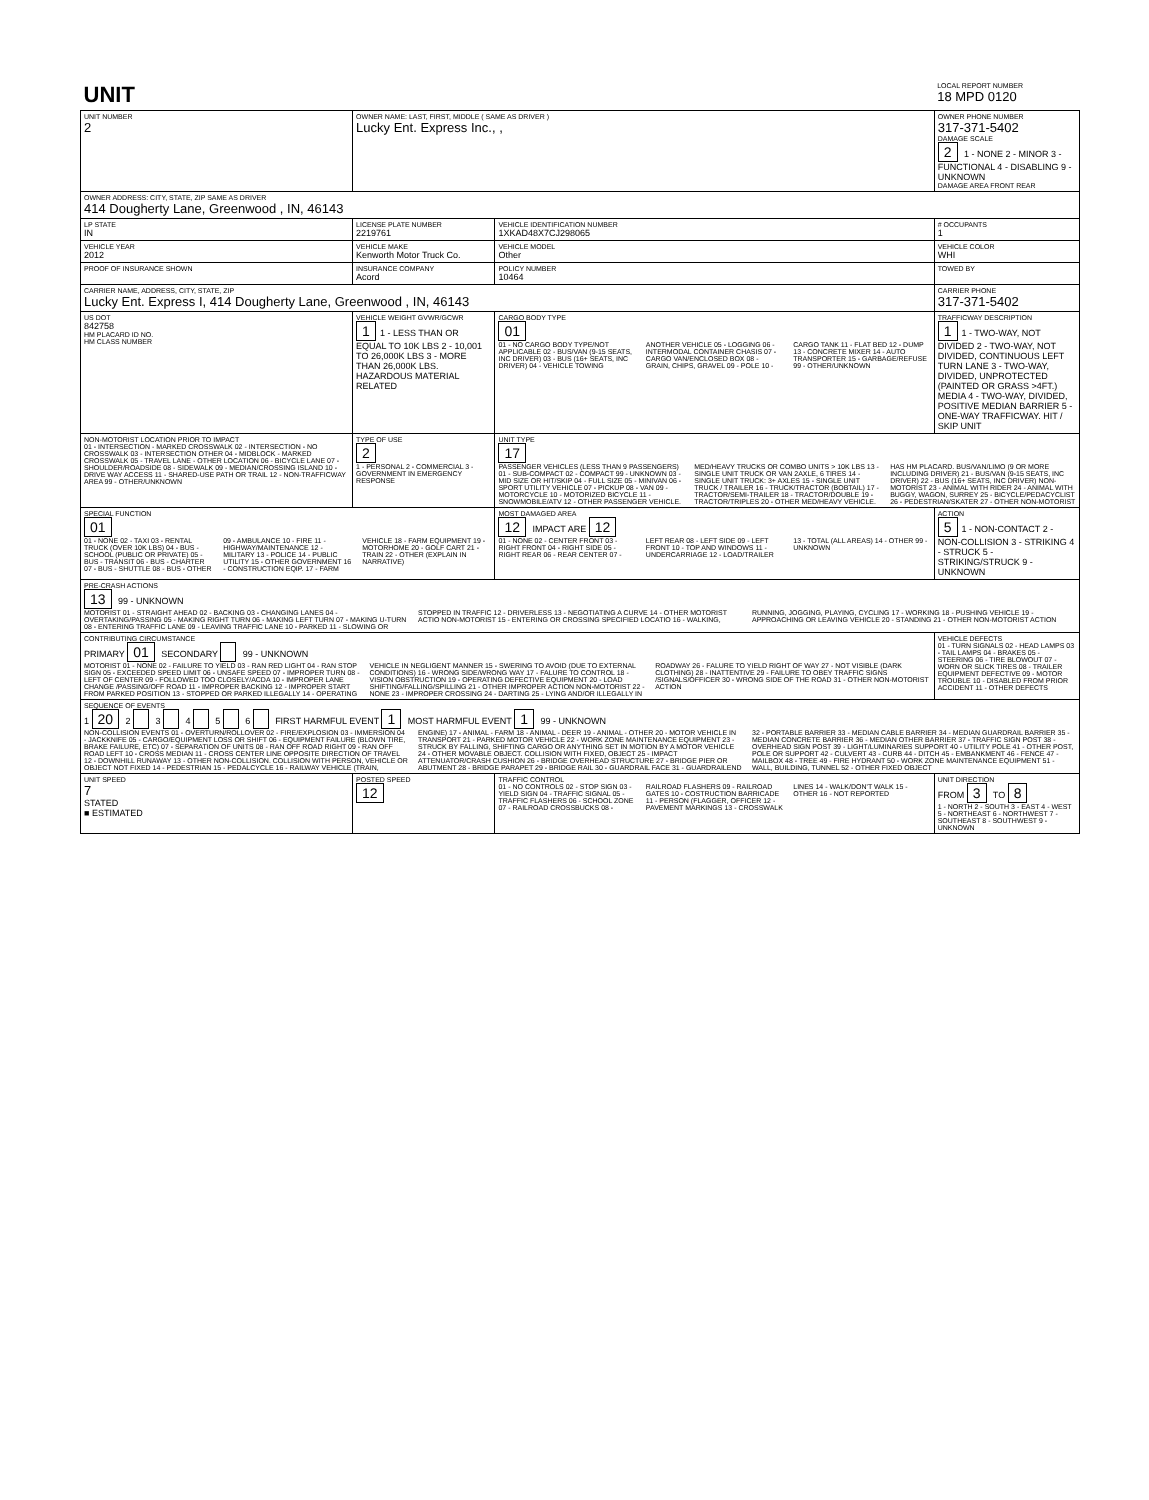| UNIT | | | LOCAL REPORT NUMBER 18 MPD 0120 |
| UNIT NUMBER 2 | OWNER NAME: LAST, FIRST, MIDDLE ( SAME AS DRIVER ) Lucky Ent. Express Inc., , | | OWNER PHONE NUMBER 317-371-5402 DAMAGE SCALE 2 1 - NONE 2 - MINOR 3 - FUNCTIONAL 4 - DISABLING 9 - UNKNOWN DAMAGE AREA FRONT REAR |
| OWNER ADDRESS: CITY, STATE, ZIP SAME AS DRIVER 414 Dougherty Lane, Greenwood , IN, 46143 | | | |
| LP STATE IN | LICENSE PLATE NUMBER 2219761 | VEHICLE IDENTIFICATION NUMBER 1XKAD48X7CJ298065 | # OCCUPANTS 1 |
| VEHICLE YEAR 2012 | VEHICLE MAKE Kenworth Motor Truck Co. | VEHICLE MODEL Other | VEHICLE COLOR WHI |
| PROOF OF INSURANCE SHOWN | INSURANCE COMPANY Acord | POLICY NUMBER 10464 | TOWED BY |
| CARRIER NAME, ADDRESS, CITY, STATE, ZIP Lucky Ent. Express I, 414 Dougherty Lane, Greenwood , IN, 46143 | | | CARRIER PHONE 317-371-5402 |
| US DOT 842758 HM PLACARD ID NO. HM CLASS NUMBER | VEHICLE WEIGHT GVWR/GCWR 1 1 - LESS THAN OR EQUAL TO 10K LBS 2 - 10,001 TO 26,000K LBS 3 - MORE THAN 26,000K LBS. HAZARDOUS MATERIAL RELATED | CARGO BODY TYPE 01 01 - NO CARGO BODY TYPE/NOT APPLICABLE 02 - BUS/VAN (9-15 SEATS, INC DRIVER) 03 - BUS (16+ SEATS, INC DRIVER) 04 - VEHICLE TOWING ANOTHER VEHICLE 05 - LOGGING 06 - INTERMODAL CONTAINER CHASIS 07 - CARGO VAN/ENCLOSED BOX 08 - GRAIN, CHIPS, GRAVEL 09 - POLE 10 - CARGO TANK 11 - FLAT BED 12 - DUMP 13 - CONCRETE MIXER 14 - AUTO TRANSPORTER 15 - GARBAGE/REFUSE 99 - OTHER/UNKNOWN | TRAFFICWAY DESCRIPTION 1 1 - TWO-WAY, NOT DIVIDED 2 - TWO-WAY, NOT DIVIDED, CONTINUOUS LEFT TURN LANE 3 - TWO-WAY, DIVIDED, UNPROTECTED (PAINTED OR GRASS >4FT.) MEDIA 4 - TWO-WAY, DIVIDED, POSITIVE MEDIAN BARRIER 5 - ONE-WAY TRAFFICWAY. HIT / SKIP UNIT |
| NON-MOTORIST LOCATION PRIOR TO IMPACT 01 - INTERSECTION - MARKED CROSSWALK 02 - INTERSECTION - NO CROSSWALK 03 - INTERSECTION OTHER 04 - MIDBLOCK - MARKED CROSSWALK 05 - TRAVEL LANE - OTHER LOCATION 06 - BICYCLE LANE 07 - SHOULDER/ROADSIDE 08 - SIDEWALK 09 - MEDIAN/CROSSING ISLAND 10 - DRIVE WAY ACCESS 11 - SHARED-USE PATH OR TRAIL 12 - NON-TRAFFICWAY AREA 99 - OTHER/UNKNOWN | TYPE OF USE 2 1 - PERSONAL 2 - COMMERCIAL 3 - GOVERNMENT IN EMERGENCY RESPONSE | UNIT TYPE 17 PASSENGER VEHICLES (LESS THAN 9 PASSENGERS) 01 - SUB-COMPACT 02 - COMPACT 99 - UNKNOWN 03 - MID SIZE OR HIT/SKIP 04 - FULL SIZE 05 - MINIVAN 06 - SPORT UTILITY VEHICLE 07 - PICKUP 08 - VAN 09 - MOTORCYCLE 10 - MOTORIZED BICYCLE 11 - SNOWMOBILE/ATV 12 - OTHER PASSENGER VEHICLE. MED/HEAVY TRUCKS OR COMBO UNITS > 10K LBS 13 - SINGLE UNIT TRUCK OR VAN 2AXLE, 6 TIRES 14 - SINGLE UNIT TRUCK: 3+ AXLES 15 - SINGLE UNIT TRUCK / TRAILER 16 - TRUCK/TRACTOR (BOBTAIL) 17 - TRACTOR/SEMI-TRAILER 18 - TRACTOR/DOUBLE 19 - TRACTOR/TRIPLES 20 - OTHER MED/HEAVY VEHICLE. HAS HM PLACARD. BUS/VAN/LIMO (9 OR MORE INCLUDING DRIVER) 21 - BUS/VAN (9-15 SEATS, INC DRIVER) 22 - BUS (16+ SEATS, INC DRIVER) NON-MOTORIST 23 - ANIMAL WITH RIDER 24 - ANIMAL WITH BUGGY, WAGON, SURREY 25 - BICYCLE/PEDACYCLIST 26 - PEDESTRIAN/SKATER 27 - OTHER NON-MOTORIST | |
| SPECIAL FUNCTION 01 01 - NONE 02 - TAXI 03 - RENTAL TRUCK (OVER 10K LBS) 04 - BUS - SCHOOL (PUBLIC OR PRIVATE) 05 - BUS - TRANSIT 06 - BUS - CHARTER 07 - BUS - SHUTTLE 08 - BUS - OTHER 09 - AMBULANCE 10 - FIRE 11 - HIGHWAY/MAINTENANCE 12 - MILITARY 13 - POLICE 14 - PUBLIC UTILITY 15 - OTHER GOVERNMENT 16 - CONSTRUCTION EQIP. 17 - FARM VEHICLE 18 - FARM EQUIPMENT 19 - MOTORHOME 20 - GOLF CART 21 - TRAIN 22 - OTHER (EXPLAIN IN NARRATIVE) | | MOST DAMAGED AREA 12 IMPACT ARE 12 01 - NONE 02 - CENTER FRONT 03 - RIGHT FRONT 04 - RIGHT SIDE 05 - RIGHT REAR 06 - REAR CENTER 07 - LEFT REAR 08 - LEFT SIDE 09 - LEFT FRONT 10 - TOP AND WINDOWS 11 - UNDERCARRIAGE 12 - LOAD/TRAILER 13 - TOTAL (ALL AREAS) 14 - OTHER 99 - UNKNOWN | ACTION 5 1 - NON-CONTACT 2 - NON-COLLISION 3 - STRIKING 4 - STRUCK 5 - STRIKING/STRUCK 9 - UNKNOWN |
| PRE-CRASH ACTIONS 13 99 - UNKNOWN MOTORIST 01 - STRAIGHT AHEAD 02 - BACKING 03 - CHANGING LANES 04 - OVERTAKING/PASSING 05 - MAKING RIGHT TURN 06 - MAKING LEFT TURN 07 - MAKING U-TURN 08 - ENTERING TRAFFIC LANE 09 - LEAVING TRAFFIC LANE 10 - PARKED 11 - SLOWING OR STOPPED IN TRAFFIC 12 - DRIVERLESS 13 - NEGOTIATING A CURVE 14 - OTHER MOTORIST ACTIO NON-MOTORIST 15 - ENTERING OR CROSSING SPECIFIED LOCATIO 16 - WALKING, RUNNING, JOGGING, PLAYING, CYCLING 17 - WORKING 18 - PUSHING VEHICLE 19 - APPROACHING OR LEAVING VEHICLE 20 - STANDING 21 - OTHER NON-MOTORIST ACTION | | | |
| CONTRIBUTING CIRCUMSTANCE PRIMARY 01 SECONDARY 99 - UNKNOWN MOTORIST 01 - NONE 02 - FAILURE TO YIELD 03 - RAN RED LIGHT 04 - RAN STOP SIGN 05 - EXCEEDED SPEED LIMIT 06 - UNSAFE SPEED 07 - IMPROPER TURN 08 - LEFT OF CENTER 09 - FOLLOWED TOO CLOSELY/ACDA 10 - IMPROPER LANE CHANGE /PASSING/OFF ROAD 11 - IMPROPER BACKING 12 - IMPROPER START FROM PARKED POSITION 13 - STOPPED OR PARKED ILLEGALLY 14 - OPERATING VEHICLE IN NEGLIGENT MANNER 15 - SWERING TO AVOID (DUE TO EXTERNAL CONDITIONS) 16 - WRONG SIDE/WRONG WAY 17 - FALURE TO CONTROL 18 - VISION OBSTRUCTION 19 - OPERATING DEFECTIVE EQUIPMENT 20 - LOAD SHIFTING/FALLING/SPILLING 21 - OTHER IMPROPER ACTION NON-MOTORIST 22 - NONE 23 - IMPROPER CROSSING 24 - DARTING 25 - LYING AND/OR ILLEGALLY IN ROADWAY 26 - FALURE TO YIELD RIGHT OF WAY 27 - NOT VISIBLE (DARK CLOTHING) 28 - INATTENTIVE 29 - FAILURE TO OBEY TRAFFIC SIGNS /SIGNALS/OFFICER 30 - WRONG SIDE OF THE ROAD 31 - OTHER NON-MOTORIST ACTION | | | VEHICLE DEFECTS 01 - TURN SIGNALS 02 - HEAD LAMPS 03 - TAIL LAMPS 04 - BRAKES 05 - STEERING 06 - TIRE BLOWOUT 07 - WORN OR SLICK TIRES 08 - TRAILER EQUIPMENT DEFECTIVE 09 - MOTOR TROUBLE 10 - DISABLED FROM PRIOR ACCIDENT 11 - OTHER DEFECTS |
| SEQUENCE OF EVENTS 1 20 2 3 4 5 6 FIRST HARMFUL EVENT 1 MOST HARMFUL EVENT 1 99 - UNKNOWN NON-COLLISION EVENTS 01 - OVERTURN/ROLLOVER 02 - FIRE/EXPLOSION 03 - IMMERSION 04 - JACKKNIFE 05 - CARGO/EQUIPMENT LOSS OR SHIFT 06 - EQUIPMENT FAILURE (BLOWN TIRE, BRAKE FAILURE, ETC) 07 - SEPARATION OF UNITS 08 - RAN OFF ROAD RIGHT 09 - RAN OFF ROAD LEFT 10 - CROSS MEDIAN 11 - CROSS CENTER LINE OPPOSITE DIRECTION OF TRAVEL 12 - DOWNHILL RUNAWAY 13 - OTHER NON-COLLISION. COLLISION WITH PERSON, VEHICLE OR OBJECT NOT FIXED 14 - PEDESTRIAN 15 - PEDALCYCLE 16 - RAILWAY VEHICLE (TRAIN, ENGINE) 17 - ANIMAL - FARM 18 - ANIMAL - DEER 19 - ANIMAL - OTHER 20 - MOTOR VEHICLE IN TRANSPORT 21 - PARKED MOTOR VEHICLE 22 - WORK ZONE MAINTENANCE EQUIPMENT 23 - STRUCK BY FALLING, SHIFTING CARGO OR ANYTHING SET IN MOTION BY A MOTOR VEHICLE 24 - OTHER MOVABLE OBJECT. COLLISION WITH FIXED, OBJECT 25 - IMPACT ATTENUATOR/CRASH CUSHION 26 - BRIDGE OVERHEAD STRUCTURE 27 - BRIDGE PIER OR ABUTMENT 28 - BRIDGE PARAPET 29 - BRIDGE RAIL 30 - GUARDRAIL FACE 31 - GUARDRAILEND 32 - PORTABLE BARRIER 33 - MEDIAN CABLE BARRIER 34 - MEDIAN GUARDRAIL BARRIER 35 - MEDIAN CONCRETE BARRIER 36 - MEDIAN OTHER BARRIER 37 - TRAFFIC SIGN POST 38 - OVERHEAD SIGN POST 39 - LIGHT/LUMINARIES SUPPORT 40 - UTILITY POLE 41 - OTHER POST, POLE OR SUPPORT 42 - CULVERT 43 - CURB 44 - DITCH 45 - EMBANKMENT 46 - FENCE 47 - MAILBOX 48 - TREE 49 - FIRE HYDRANT 50 - WORK ZONE MAINTENANCE EQUIPMENT 51 - WALL, BUILDING, TUNNEL 52 - OTHER FIXED OBJECT | | | |
| UNIT SPEED 7 STATED ■ ESTIMATED | POSTED SPEED 12 | TRAFFIC CONTROL 01 - NO CONTROLS 02 - STOP SIGN 03 - YIELD SIGN 04 - TRAFFIC SIGNAL 05 - TRAFFIC FLASHERS 06 - SCHOOL ZONE 07 - RAILROAD CROSSBUCKS 08 - RAILROAD FLASHERS 09 - RAILROAD GATES 10 - COSTRUCTION BARRICADE 11 - PERSON (FLAGGER, OFFICER 12 - PAVEMENT MARKINGS 13 - CROSSWALK LINES 14 - WALK/DON'T WALK 15 - OTHER 16 - NOT REPORTED | UNIT DIRECTION FROM 3 TO 8 1 - NORTH 2 - SOUTH 3 - EAST 4 - WEST 5 - NORTHEAST 6 - NORTHWEST 7 - SOUTHEAST 8 - SOUTHWEST 9 - UNKNOWN |